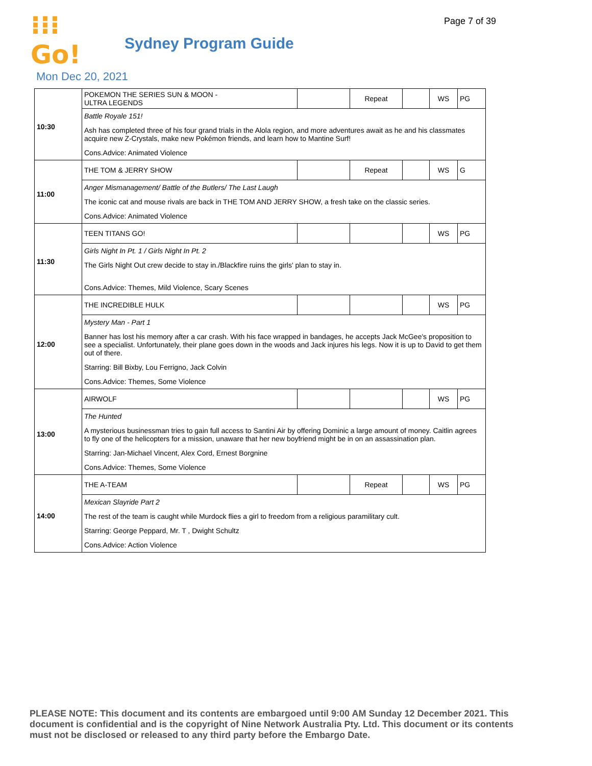Page 7 of 39
⁝⁝⁝Go!
Sydney Program Guide
Mon Dec 20, 2021
| 10:30 | POKEMON THE SERIES SUN & MOON - ULTRA LEGENDS | | Repeat | | WS | PG |
| | / Battle Royale 151! / / Ash has completed three of his four grand trials in the Alola region, and more adventures await as he and his classmates acquire new Z-Crystals, make new Pokémon friends, and learn how to Mantine Surf! / / Cons.Advice: Animated Violence / | | | | | |
| 11:00 | THE TOM & JERRY SHOW | | Repeat | | WS | G |
| | / Anger Mismanagement/ Battle of the Butlers/ The Last Laugh / / The iconic cat and mouse rivals are back in THE TOM AND JERRY SHOW, a fresh take on the classic series. / / Cons.Advice: Animated Violence / | | | | | |
| 11:30 | TEEN TITANS GO! | | | | WS | PG |
| | / Girls Night In Pt. 1 / Girls Night In Pt. 2 / / The Girls Night Out crew decide to stay in./Blackfire ruins the girls' plan to stay in. / / Cons.Advice: Themes, Mild Violence, Scary Scenes / | | | | | |
| 12:00 | THE INCREDIBLE HULK | | | | WS | PG |
| | / Mystery Man - Part 1 / / Banner has lost his memory after a car crash. With his face wrapped in bandages, he accepts Jack McGee's proposition to see a specialist. Unfortunately, their plane goes down in the woods and Jack injures his legs. Now it is up to David to get them out of there. / / Starring: Bill Bixby, Lou Ferrigno, Jack Colvin / / Cons.Advice: Themes, Some Violence / | | | | | |
| 13:00 | AIRWOLF | | | | WS | PG |
| | / The Hunted / / A mysterious businessman tries to gain full access to Santini Air by offering Dominic a large amount of money. Caitlin agrees to fly one of the helicopters for a mission, unaware that her new boyfriend might be in on an assassination plan. / / Starring: Jan-Michael Vincent, Alex Cord, Ernest Borgnine / / Cons.Advice: Themes, Some Violence / | | | | | |
| 14:00 | THE A-TEAM | | Repeat | | WS | PG |
| | / Mexican Slayride Part 2 / / The rest of the team is caught while Murdock flies a girl to freedom from a religious paramilitary cult. / / Starring: George Peppard, Mr. T , Dwight Schultz / / Cons.Advice: Action Violence / | | | | | |
PLEASE NOTE: This document and its contents are embargoed until 9:00 AM Sunday 12 December 2021. This document is confidential and is the copyright of Nine Network Australia Pty. Ltd. This document or its contents must not be disclosed or released to any third party before the Embargo Date.